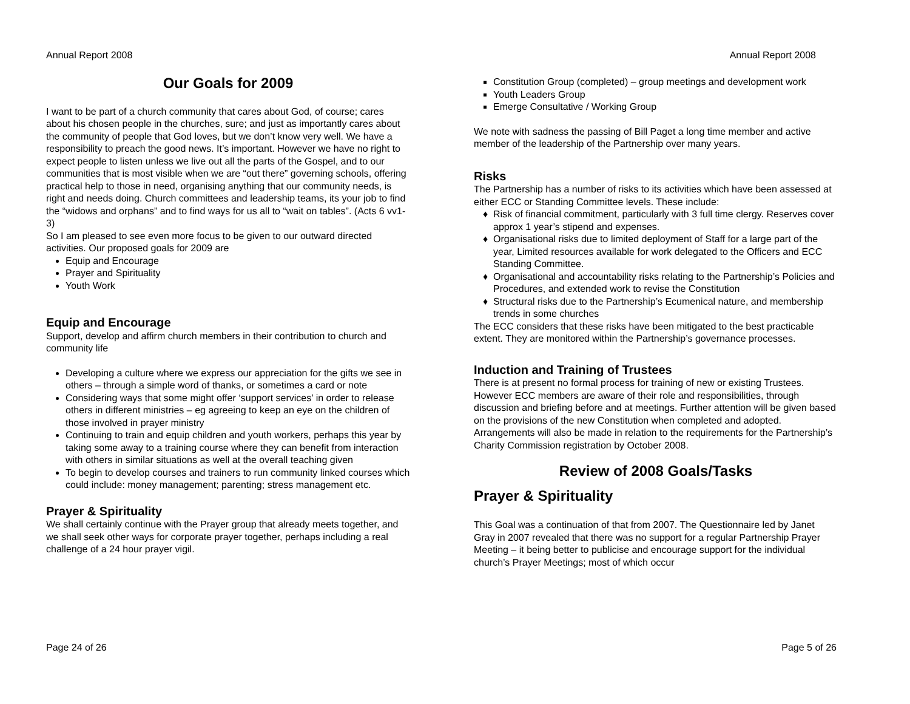Annual Report 2008
Our Goals for 2009
I want to be part of a church community that cares about God, of course; cares about his chosen people in the churches, sure; and just as importantly cares about the community of people that God loves, but we don’t know very well. We have a responsibility to preach the good news. It’s important. However we have no right to expect people to listen unless we live out all the parts of the Gospel, and to our communities that is most visible when we are “out there” governing schools, offering practical help to those in need, organising anything that our community needs, is right and needs doing. Church committees and leadership teams, its your job to find the “widows and orphans” and to find ways for us all to “wait on tables”. (Acts 6 vv1-3)
So I am pleased to see even more focus to be given to our outward directed activities. Our proposed goals for 2009 are
Equip and Encourage
Prayer and Spirituality
Youth Work
Equip and Encourage
Support, develop and affirm church members in their contribution to church and community life
Developing a culture where we express our appreciation for the gifts we see in others – through a simple word of thanks, or sometimes a card or note
Considering ways that some might offer ‘support services’ in order to release others in different ministries – eg agreeing to keep an eye on the children of those involved in prayer ministry
Continuing to train and equip children and youth workers, perhaps this year by taking some away to a training course where they can benefit from interaction with others in similar situations as well at the overall teaching given
To begin to develop courses and trainers to run community linked courses which could include: money management; parenting; stress management etc.
Prayer & Spirituality
We shall certainly continue with the Prayer group that already meets together, and we shall seek other ways for corporate prayer together, perhaps including a real challenge of a 24 hour prayer vigil.
Page 24 of 26
Annual Report 2008
Constitution Group (completed) – group meetings and development work
Youth Leaders Group
Emerge Consultative / Working Group
We note with sadness the passing of Bill Paget a long time member and active member of the leadership of the Partnership over many years.
Risks
The Partnership has a number of risks to its activities which have been assessed at either ECC or Standing Committee levels. These include:
Risk of financial commitment, particularly with 3 full time clergy. Reserves cover approx 1 year’s stipend and expenses.
Organisational risks due to limited deployment of Staff for a large part of the year, Limited resources available for work delegated to the Officers and ECC Standing Committee.
Organisational and accountability risks relating to the Partnership’s Policies and Procedures, and extended work to revise the Constitution
Structural risks due to the Partnership’s Ecumenical nature, and membership trends in some churches
The ECC considers that these risks have been mitigated to the best practicable extent. They are monitored within the Partnership’s governance processes.
Induction and Training of Trustees
There is at present no formal process for training of new or existing Trustees. However ECC members are aware of their role and responsibilities, through discussion and briefing before and at meetings. Further attention will be given based on the provisions of the new Constitution when completed and adopted. Arrangements will also be made in relation to the requirements for the Partnership’s Charity Commission registration by October 2008.
Review of 2008 Goals/Tasks
Prayer & Spirituality
This Goal was a continuation of that from 2007. The Questionnaire led by Janet Gray in 2007 revealed that there was no support for a regular Partnership Prayer Meeting – it being better to publicise and encourage support for the individual church’s Prayer Meetings; most of which occur
Page 5 of 26